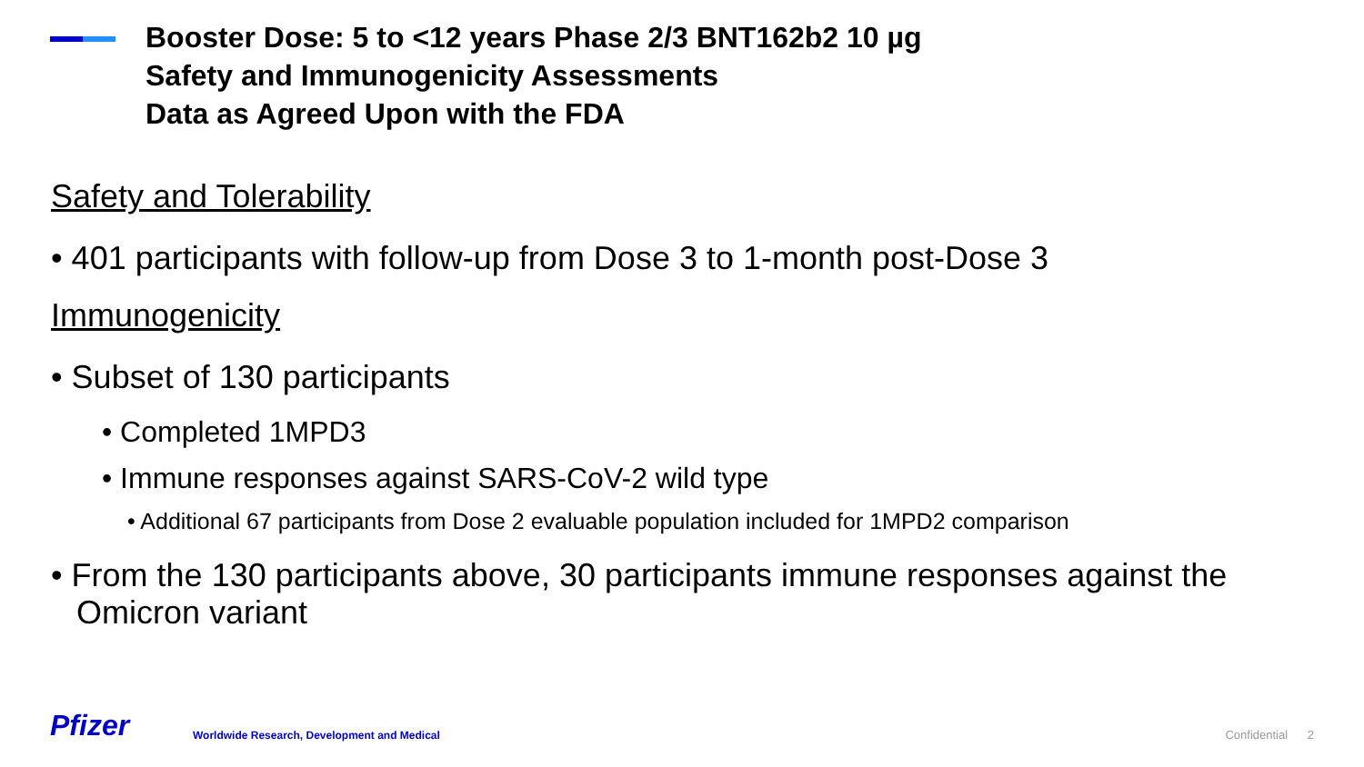Booster Dose: 5 to <12 years Phase 2/3 BNT162b2 10 µg
Safety and Immunogenicity Assessments
Data as Agreed Upon with the FDA
Safety and Tolerability
• 401 participants with follow-up from Dose 3 to 1-month post-Dose 3
Immunogenicity
• Subset of 130 participants
• Completed 1MPD3
• Immune responses against SARS-CoV-2 wild type
• Additional 67 participants from Dose 2 evaluable population included for 1MPD2 comparison
• From the 130 participants above, 30 participants immune responses against the Omicron variant
Pfizer
Worldwide Research, Development and Medical
Confidential 2